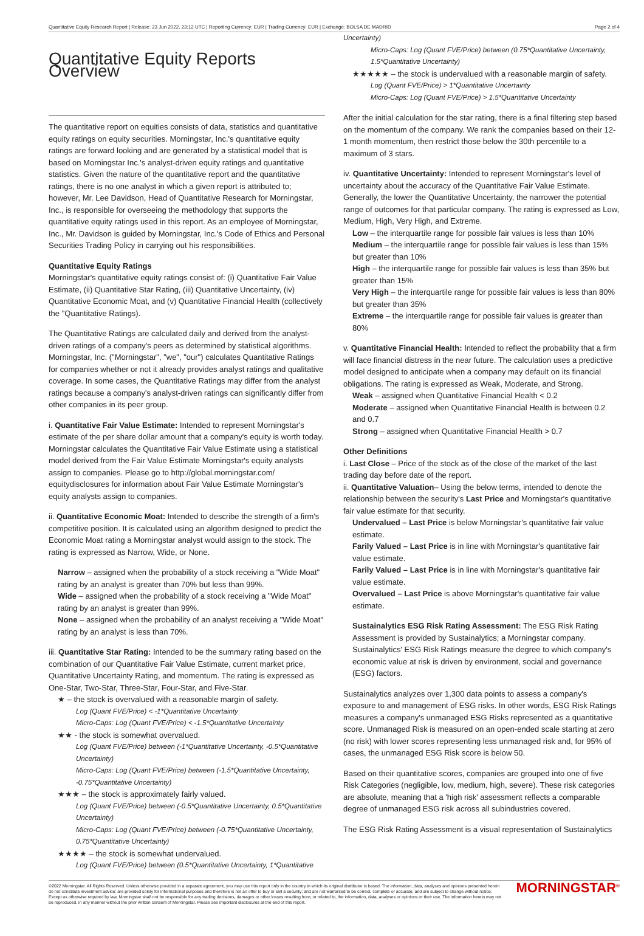Quantitative Equity Research Report | Release: 23 Jun 2022, 23:12 UTC | Reporting Currency: EUR | Trading Currency: EUR | Exchange: BOLSA DE MADRID Page 2 of 4
Quantitative Equity Reports Overview
The quantitative report on equities consists of data, statistics and quantitative equity ratings on equity securities. Morningstar, Inc.'s quantitative equity ratings are forward looking and are generated by a statistical model that is based on Morningstar Inc.'s analyst-driven equity ratings and quantitative statistics. Given the nature of the quantitative report and the quantitative ratings, there is no one analyst in which a given report is attributed to; however, Mr. Lee Davidson, Head of Quantitative Research for Morningstar, Inc., is responsible for overseeing the methodology that supports the quantitative equity ratings used in this report. As an employee of Morningstar, Inc., Mr. Davidson is guided by Morningstar, Inc.'s Code of Ethics and Personal Securities Trading Policy in carrying out his responsibilities.
Quantitative Equity Ratings
Morningstar's quantitative equity ratings consist of: (i) Quantitative Fair Value Estimate, (ii) Quantitative Star Rating, (iii) Quantitative Uncertainty, (iv) Quantitative Economic Moat, and (v) Quantitative Financial Health (collectively the "Quantitative Ratings).
The Quantitative Ratings are calculated daily and derived from the analyst-driven ratings of a company's peers as determined by statistical algorithms. Morningstar, Inc. ("Morningstar", "we", "our") calculates Quantitative Ratings for companies whether or not it already provides analyst ratings and qualitative coverage. In some cases, the Quantitative Ratings may differ from the analyst ratings because a company's analyst-driven ratings can significantly differ from other companies in its peer group.
i. Quantitative Fair Value Estimate: Intended to represent Morningstar's estimate of the per share dollar amount that a company's equity is worth today. Morningstar calculates the Quantitative Fair Value Estimate using a statistical model derived from the Fair Value Estimate Morningstar's equity analysts assign to companies. Please go to http://global.morningstar.com/ equitydisclosures for information about Fair Value Estimate Morningstar's equity analysts assign to companies.
ii. Quantitative Economic Moat: Intended to describe the strength of a firm's competitive position. It is calculated using an algorithm designed to predict the Economic Moat rating a Morningstar analyst would assign to the stock. The rating is expressed as Narrow, Wide, or None.
Narrow – assigned when the probability of a stock receiving a "Wide Moat" rating by an analyst is greater than 70% but less than 99%.
Wide – assigned when the probability of a stock receiving a "Wide Moat" rating by an analyst is greater than 99%.
None – assigned when the probability of an analyst receiving a "Wide Moat" rating by an analyst is less than 70%.
iii. Quantitative Star Rating: Intended to be the summary rating based on the combination of our Quantitative Fair Value Estimate, current market price, Quantitative Uncertainty Rating, and momentum. The rating is expressed as One-Star, Two-Star, Three-Star, Four-Star, and Five-Star.
★ – the stock is overvalued with a reasonable margin of safety.
Log (Quant FVE/Price) < -1*Quantitative Uncertainty
Micro-Caps: Log (Quant FVE/Price) < -1.5*Quantitative Uncertainty
★★ - the stock is somewhat overvalued.
Log (Quant FVE/Price) between (-1*Quantitative Uncertainty, -0.5*Quantitative Uncertainty)
Micro-Caps: Log (Quant FVE/Price) between (-1.5*Quantitative Uncertainty, -0.75*Quantitative Uncertainty)
★★★ – the stock is approximately fairly valued.
Log (Quant FVE/Price) between (-0.5*Quantitative Uncertainty, 0.5*Quantitative Uncertainty)
Micro-Caps: Log (Quant FVE/Price) between (-0.75*Quantitative Uncertainty, 0.75*Quantitative Uncertainty)
★★★★ – the stock is somewhat undervalued.
Log (Quant FVE/Price) between (0.5*Quantitative Uncertainty, 1*Quantitative
Uncertainty)
Micro-Caps: Log (Quant FVE/Price) between (0.75*Quantitative Uncertainty, 1.5*Quantitative Uncertainty)
★★★★★ – the stock is undervalued with a reasonable margin of safety.
Log (Quant FVE/Price) > 1*Quantitative Uncertainty
Micro-Caps: Log (Quant FVE/Price) > 1.5*Quantitative Uncertainty
After the initial calculation for the star rating, there is a final filtering step based on the momentum of the company. We rank the companies based on their 12-1 month momentum, then restrict those below the 30th percentile to a maximum of 3 stars.
iv. Quantitative Uncertainty: Intended to represent Morningstar's level of uncertainty about the accuracy of the Quantitative Fair Value Estimate. Generally, the lower the Quantitative Uncertainty, the narrower the potential range of outcomes for that particular company. The rating is expressed as Low, Medium, High, Very High, and Extreme.
Low – the interquartile range for possible fair values is less than 10%
Medium – the interquartile range for possible fair values is less than 15% but greater than 10%
High – the interquartile range for possible fair values is less than 35% but greater than 15%
Very High – the interquartile range for possible fair values is less than 80% but greater than 35%
Extreme – the interquartile range for possible fair values is greater than 80%
v. Quantitative Financial Health: Intended to reflect the probability that a firm will face financial distress in the near future. The calculation uses a predictive model designed to anticipate when a company may default on its financial obligations. The rating is expressed as Weak, Moderate, and Strong.
Weak – assigned when Quantitative Financial Health < 0.2
Moderate – assigned when Quantitative Financial Health is between 0.2 and 0.7
Strong – assigned when Quantitative Financial Health > 0.7
Other Definitions
i. Last Close – Price of the stock as of the close of the market of the last trading day before date of the report.
ii. Quantitative Valuation– Using the below terms, intended to denote the relationship between the security's Last Price and Morningstar's quantitative fair value estimate for that security.
Undervalued – Last Price is below Morningstar's quantitative fair value estimate.
Farily Valued – Last Price is in line with Morningstar's quantitative fair value estimate.
Farily Valued – Last Price is in line with Morningstar's quantitative fair value estimate.
Overvalued – Last Price is above Morningstar's quantitative fair value estimate.
Sustainalytics ESG Risk Rating Assessment: The ESG Risk Rating Assessment is provided by Sustainalytics; a Morningstar company. Sustainalytics' ESG Risk Ratings measure the degree to which company's economic value at risk is driven by environment, social and governance (ESG) factors.
Sustainalytics analyzes over 1,300 data points to assess a company's exposure to and management of ESG risks. In other words, ESG Risk Ratings measures a company's unmanaged ESG Risks represented as a quantitative score. Unmanaged Risk is measured on an open-ended scale starting at zero (no risk) with lower scores representing less unmanaged risk and, for 95% of cases, the unmanaged ESG Risk score is below 50.
Based on their quantitative scores, companies are grouped into one of five Risk Categories (negligible, low, medium, high, severe). These risk categories are absolute, meaning that a 'high risk' assessment reflects a comparable degree of unmanaged ESG risk across all subindustries covered.
The ESG Risk Rating Assessment is a visual representation of Sustainalytics
©2022 Morningstar. All Rights Reserved. Unless otherwise provided in a separate agreement, you may use this report only in the country in which its original distributor is based. The information, data, analyses and opinions presented herein do not constitute investment advice; are provided solely for informational purposes and therefore is not an offer to buy or sell a security; and are not warranted to be correct, complete or accurate; and are subject to change without notice. Except as otherwise required by law, Morningstar shall not be responsible for any trading decisions, damages or other losses resulting from, or related to, the information, data, analyses or opinions or their use. The information herein may not be reproduced, in any manner without the prior written consent of Morningstar. Please see important disclosures at the end of this report.
MORNINGSTAR<sup>®</sup>